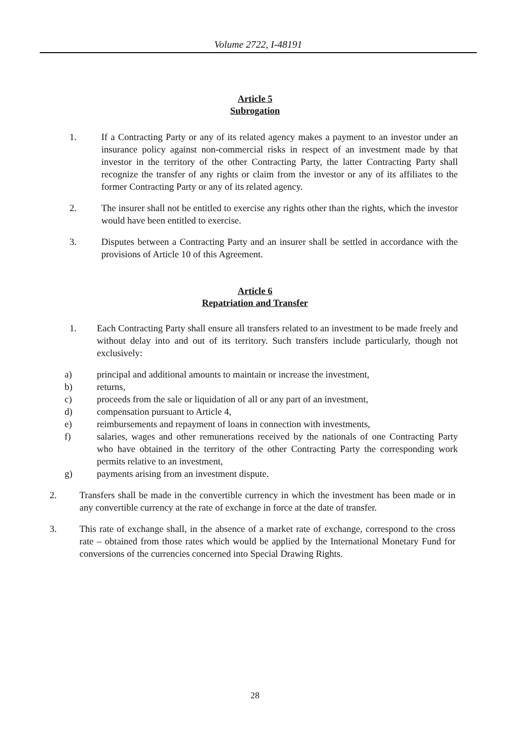Volume 2722, I-48191
Article 5
Subrogation
1. If a Contracting Party or any of its related agency makes a payment to an investor under an insurance policy against non-commercial risks in respect of an investment made by that investor in the territory of the other Contracting Party, the latter Contracting Party shall recognize the transfer of any rights or claim from the investor or any of its affiliates to the former Contracting Party or any of its related agency.
2. The insurer shall not be entitled to exercise any rights other than the rights, which the investor would have been entitled to exercise.
3. Disputes between a Contracting Party and an insurer shall be settled in accordance with the provisions of Article 10 of this Agreement.
Article 6
Repatriation and Transfer
1. Each Contracting Party shall ensure all transfers related to an investment to be made freely and without delay into and out of its territory. Such transfers include particularly, though not exclusively:
a) principal and additional amounts to maintain or increase the investment,
b) returns,
c) proceeds from the sale or liquidation of all or any part of an investment,
d) compensation pursuant to Article 4,
e) reimbursements and repayment of loans in connection with investments,
f) salaries, wages and other remunerations received by the nationals of one Contracting Party who have obtained in the territory of the other Contracting Party the corresponding work permits relative to an investment,
g) payments arising from an investment dispute.
2. Transfers shall be made in the convertible currency in which the investment has been made or in any convertible currency at the rate of exchange in force at the date of transfer.
3. This rate of exchange shall, in the absence of a market rate of exchange, correspond to the cross rate – obtained from those rates which would be applied by the International Monetary Fund for conversions of the currencies concerned into Special Drawing Rights.
28